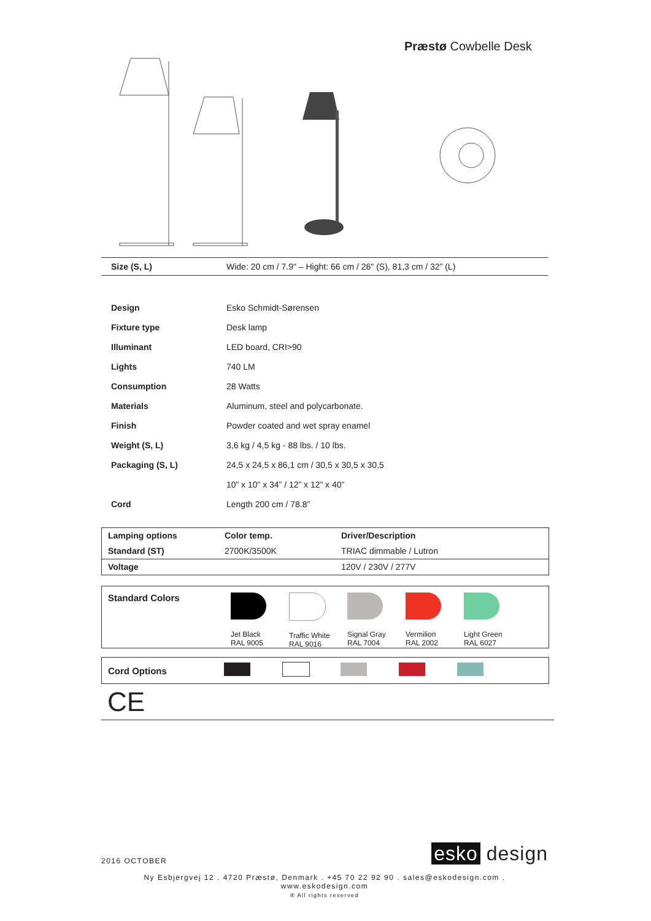Præstø Cowbelle Desk
| Size (S, L) | Wide: 20 cm / 7.9" – Hight: 66 cm / 26" (S), 81,3 cm / 32” (L) |
| Design | Esko Schmidt-Sørensen |
| Fixture type | Desk lamp |
| Illuminant | LED board, CRI>90 |
| Lights | 740 LM |
| Consumption | 28 Watts |
| Materials | Aluminum, steel and polycarbonate. |
| Finish | Powder coated and wet spray enamel |
| Weight (S, L) | 3,6 kg / 4,5 kg - 88 lbs. / 10 lbs. |
| Packaging (S, L) | 24,5 x 24,5 x 86,1 cm / 30,5 x 30,5 x 30,5 |
| | 10” x 10” x 34” / 12” x 12” x 40” |
| Cord | Length 200 cm / 78.8” |
| Lamping options | Color temp. | Driver/Description |
| --- | --- | --- |
| Standard (ST) | 2700K/3500K | TRIAC dimmable / Lutron |
| Voltage | | 120V / 230V / 277V |
Standard Colors
Jet Black
RAL 9005
Traffic White
RAL 9016
Signal Gray
RAL 7004
Vermilion
RAL 2002
Light Green
RAL 6027
Cord Options
CE
2016 OCTOBER esko design
Ny Esbjergvej 12 . 4720 Præstø, Denmark . +45 70 22 92 90 . sales@eskodesign.com . www.eskodesign.com
® All rights reserved